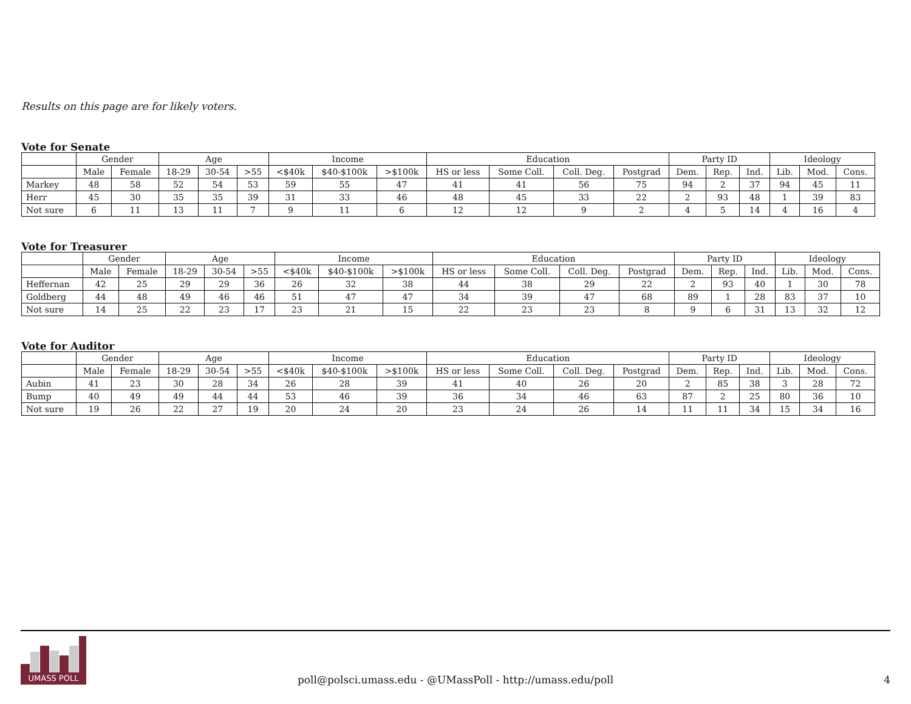Results on this page are for likely voters.
Vote for Senate
| | Gender | | Age | | | Income | | | Education | | | | Party ID | | | Ideology | | |
| --- | --- | --- | --- | --- | --- | --- | --- | --- | --- | --- | --- | --- | --- | --- | --- | --- | --- | --- |
| | Male | Female | 18-29 | 30-54 | >55 | <$40k | $40-$100k | >$100k | HS or less | Some Coll. | Coll. Deg. | Postgrad | Dem. | Rep. | Ind. | Lib. | Mod. | Cons. |
| Markey | 48 | 58 | 52 | 54 | 53 | 59 | 55 | 47 | 41 | 41 | 56 | 75 | 94 | 2 | 37 | 94 | 45 | 11 |
| Herr | 45 | 30 | 35 | 35 | 39 | 31 | 33 | 46 | 48 | 45 | 33 | 22 | 2 | 93 | 48 | 1 | 39 | 83 |
| Not sure | 6 | 11 | 13 | 11 | 7 | 9 | 11 | 6 | 12 | 12 | 9 | 2 | 4 | 5 | 14 | 4 | 16 | 4 |
Vote for Treasurer
| | Gender | | Age | | | Income | | | Education | | | | Party ID | | | Ideology | | |
| --- | --- | --- | --- | --- | --- | --- | --- | --- | --- | --- | --- | --- | --- | --- | --- | --- | --- | --- |
| | Male | Female | 18-29 | 30-54 | >55 | <$40k | $40-$100k | >$100k | HS or less | Some Coll. | Coll. Deg. | Postgrad | Dem. | Rep. | Ind. | Lib. | Mod. | Cons. |
| Heffernan | 42 | 25 | 29 | 29 | 36 | 26 | 32 | 38 | 44 | 38 | 29 | 22 | 2 | 93 | 40 | 1 | 30 | 78 |
| Goldberg | 44 | 48 | 49 | 46 | 46 | 51 | 47 | 47 | 34 | 39 | 47 | 68 | 89 | 1 | 28 | 83 | 37 | 10 |
| Not sure | 14 | 25 | 22 | 23 | 17 | 23 | 21 | 15 | 22 | 23 | 23 | 8 | 9 | 6 | 31 | 13 | 32 | 12 |
Vote for Auditor
| | Gender | | Age | | | Income | | | Education | | | | Party ID | | | Ideology | | |
| --- | --- | --- | --- | --- | --- | --- | --- | --- | --- | --- | --- | --- | --- | --- | --- | --- | --- | --- |
| | Male | Female | 18-29 | 30-54 | >55 | <$40k | $40-$100k | >$100k | HS or less | Some Coll. | Coll. Deg. | Postgrad | Dem. | Rep. | Ind. | Lib. | Mod. | Cons. |
| Aubin | 41 | 23 | 30 | 28 | 34 | 26 | 28 | 39 | 41 | 40 | 26 | 20 | 2 | 85 | 38 | 3 | 28 | 72 |
| Bump | 40 | 49 | 49 | 44 | 44 | 53 | 46 | 39 | 36 | 34 | 46 | 63 | 87 | 2 | 25 | 80 | 36 | 10 |
| Not sure | 19 | 26 | 22 | 27 | 19 | 20 | 24 | 20 | 23 | 24 | 26 | 14 | 11 | 11 | 34 | 15 | 34 | 16 |
UMASS POLL
poll@polsci.umass.edu - @UMassPoll - http://umass.edu/poll 4